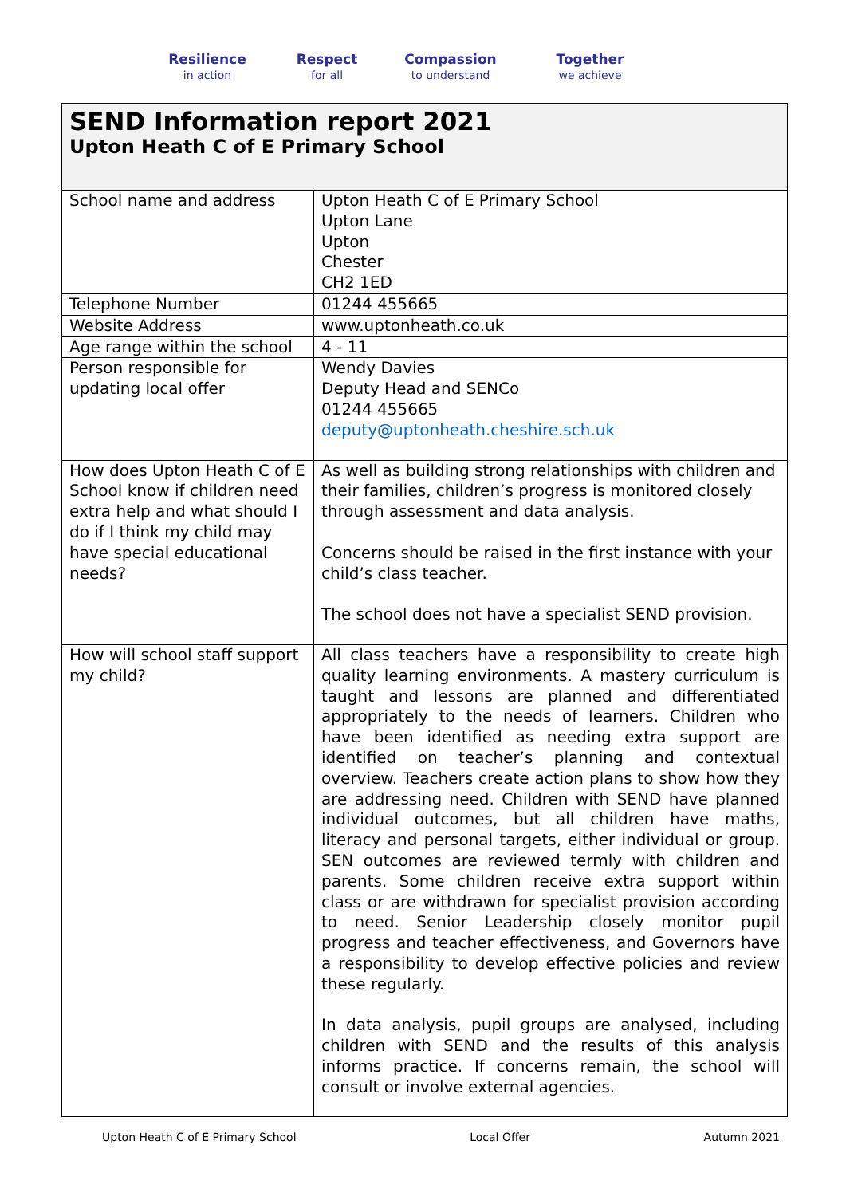Resilience
in action
Respect
for all
Compassion
to understand
Together
we achieve
SEND Information report 2021
Upton Heath C of E Primary School
| School name and address | Upton Heath C of E Primary School Upton Lane Upton Chester CH2 1ED |
| Telephone Number | 01244 455665 |
| Website Address | www.uptonheath.co.uk |
| Age range within the school | 4 - 11 |
| Person responsible for updating local offer | Wendy Davies Deputy Head and SENCo 01244 455665 deputy@uptonheath.cheshire.sch.uk |
| How does Upton Heath C of E School know if children need extra help and what should I do if I think my child may have special educational needs? | As well as building strong relationships with children and their families, children’s progress is monitored closely through assessment and data analysis. Concerns should be raised in the first instance with your child’s class teacher. The school does not have a specialist SEND provision. |
| How will school staff support my child? | All class teachers have a responsibility to create high quality learning environments. A mastery curriculum is taught and lessons are planned and differentiated appropriately to the needs of learners. Children who have been identified as needing extra support are identified on teacher’s planning and contextual overview. Teachers create action plans to show how they are addressing need. Children with SEND have planned individual outcomes, but all children have maths, literacy and personal targets, either individual or group. SEN outcomes are reviewed termly with children and parents. Some children receive extra support within class or are withdrawn for specialist provision according to need. Senior Leadership closely monitor pupil progress and teacher effectiveness, and Governors have a responsibility to develop effective policies and review these regularly. In data analysis, pupil groups are analysed, including children with SEND and the results of this analysis informs practice. If concerns remain, the school will consult or involve external agencies. |
Upton Heath C of E Primary School Local Offer Autumn 2021